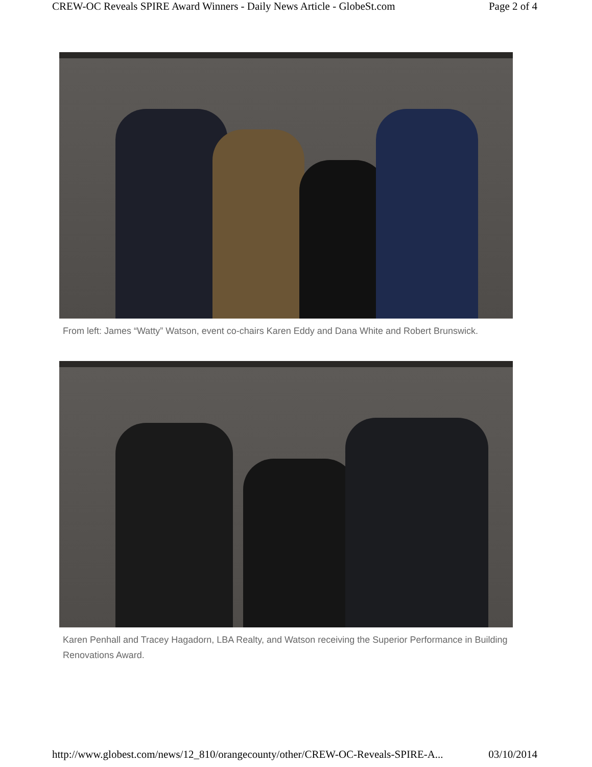CREW-OC Reveals SPIRE Award Winners - Daily News Article - GlobeSt.com Page 2 of 4
From left: James “Watty” Watson, event co-chairs Karen Eddy and Dana White and Robert Brunswick.
Karen Penhall and Tracey Hagadorn, LBA Realty, and Watson receiving the Superior Performance in Building Renovations Award.
http://www.globest.com/news/12_810/orangecounty/other/CREW-OC-Reveals-SPIRE-A... 03/10/2014